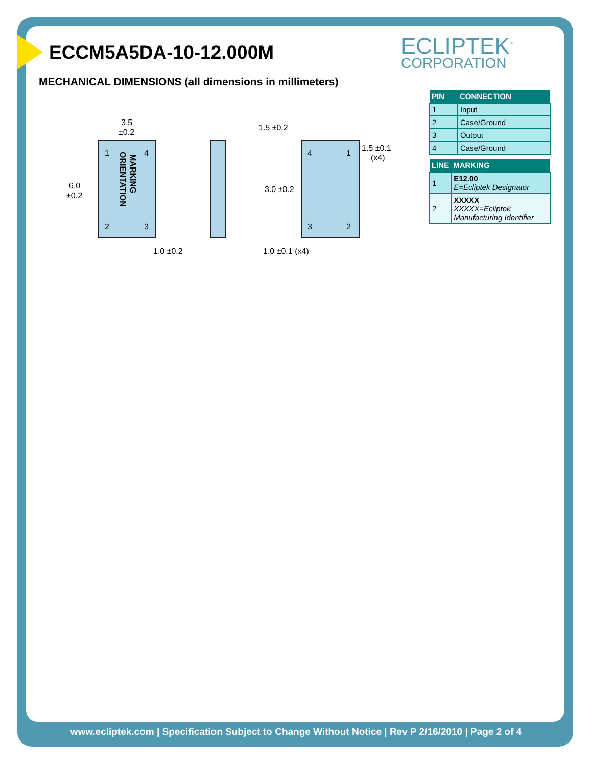ECLIPTEK<sup>®</sup>
CORPORATION
ECCM5A5DA-10-12.000M
MECHANICAL DIMENSIONS (all dimensions in millimeters)
1
4
2
3
MARKING
ORIENTATION
3.5
±0.2
6.0
±0.2
1.0 ±0.2
4
1
3
2
1.5 ±0.2
1.5 ±0.1
(x4)
3.0 ±0.2
1.0 ±0.1 (x4)
| PIN | CONNECTION |
| --- | --- |
| 1 | Input |
| 2 | Case/Ground |
| 3 | Output |
| 4 | Case/Ground |
| LINE | MARKING |
| --- | --- |
| 1 | E12.00 E=Ecliptek Designator |
| 2 | XXXXX XXXXX=Ecliptek Manufacturing Identifier |
www.ecliptek.com | Specification Subject to Change Without Notice | Rev P 2/16/2010 | Page 2 of 4